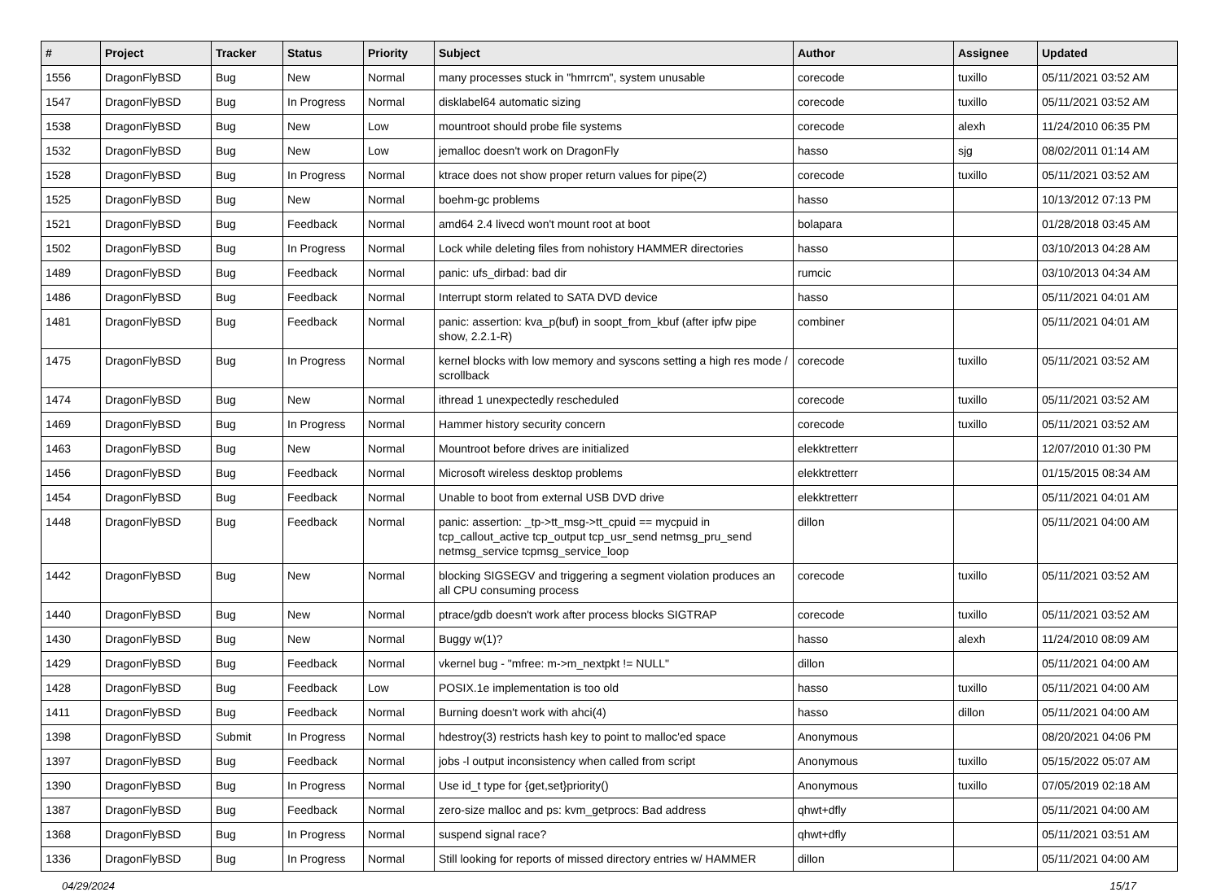| # | Project | Tracker | Status | Priority | Subject | Author | Assignee | Updated |
| --- | --- | --- | --- | --- | --- | --- | --- | --- |
| 1556 | DragonFlyBSD | Bug | New | Normal | many processes stuck in "hmrrcm", system unusable | corecode | tuxillo | 05/11/2021 03:52 AM |
| 1547 | DragonFlyBSD | Bug | In Progress | Normal | disklabel64 automatic sizing | corecode | tuxillo | 05/11/2021 03:52 AM |
| 1538 | DragonFlyBSD | Bug | New | Low | mountroot should probe file systems | corecode | alexh | 11/24/2010 06:35 PM |
| 1532 | DragonFlyBSD | Bug | New | Low | jemalloc doesn't work on DragonFly | hasso | sjg | 08/02/2011 01:14 AM |
| 1528 | DragonFlyBSD | Bug | In Progress | Normal | ktrace does not show proper return values for pipe(2) | corecode | tuxillo | 05/11/2021 03:52 AM |
| 1525 | DragonFlyBSD | Bug | New | Normal | boehm-gc problems | hasso | | 10/13/2012 07:13 PM |
| 1521 | DragonFlyBSD | Bug | Feedback | Normal | amd64 2.4 livecd won't mount root at boot | bolapara | | 01/28/2018 03:45 AM |
| 1502 | DragonFlyBSD | Bug | In Progress | Normal | Lock while deleting files from nohistory HAMMER directories | hasso | | 03/10/2013 04:28 AM |
| 1489 | DragonFlyBSD | Bug | Feedback | Normal | panic: ufs_dirbad: bad dir | rumcic | | 03/10/2013 04:34 AM |
| 1486 | DragonFlyBSD | Bug | Feedback | Normal | Interrupt storm related to SATA DVD device | hasso | | 05/11/2021 04:01 AM |
| 1481 | DragonFlyBSD | Bug | Feedback | Normal | panic: assertion: kva_p(buf) in soopt_from_kbuf (after ipfw pipe show, 2.2.1-R) | combiner | | 05/11/2021 04:01 AM |
| 1475 | DragonFlyBSD | Bug | In Progress | Normal | kernel blocks with low memory and syscons setting a high res mode / scrollback | corecode | tuxillo | 05/11/2021 03:52 AM |
| 1474 | DragonFlyBSD | Bug | New | Normal | ithread 1 unexpectedly rescheduled | corecode | tuxillo | 05/11/2021 03:52 AM |
| 1469 | DragonFlyBSD | Bug | In Progress | Normal | Hammer history security concern | corecode | tuxillo | 05/11/2021 03:52 AM |
| 1463 | DragonFlyBSD | Bug | New | Normal | Mountroot before drives are initialized | elekktretterr | | 12/07/2010 01:30 PM |
| 1456 | DragonFlyBSD | Bug | Feedback | Normal | Microsoft wireless desktop problems | elekktretterr | | 01/15/2015 08:34 AM |
| 1454 | DragonFlyBSD | Bug | Feedback | Normal | Unable to boot from external USB DVD drive | elekktretterr | | 05/11/2021 04:01 AM |
| 1448 | DragonFlyBSD | Bug | Feedback | Normal | panic: assertion: _tp->tt_msg->tt_cpuid == mycpuid in tcp_callout_active tcp_output tcp_usr_send netmsg_pru_send netmsg_service tcpmsg_service_loop | dillon | | 05/11/2021 04:00 AM |
| 1442 | DragonFlyBSD | Bug | New | Normal | blocking SIGSEGV and triggering a segment violation produces an all CPU consuming process | corecode | tuxillo | 05/11/2021 03:52 AM |
| 1440 | DragonFlyBSD | Bug | New | Normal | ptrace/gdb doesn't work after process blocks SIGTRAP | corecode | tuxillo | 05/11/2021 03:52 AM |
| 1430 | DragonFlyBSD | Bug | New | Normal | Buggy w(1)? | hasso | alexh | 11/24/2010 08:09 AM |
| 1429 | DragonFlyBSD | Bug | Feedback | Normal | vkernel bug - "mfree: m->m_nextpkt != NULL" | dillon | | 05/11/2021 04:00 AM |
| 1428 | DragonFlyBSD | Bug | Feedback | Low | POSIX.1e implementation is too old | hasso | tuxillo | 05/11/2021 04:00 AM |
| 1411 | DragonFlyBSD | Bug | Feedback | Normal | Burning doesn't work with ahci(4) | hasso | dillon | 05/11/2021 04:00 AM |
| 1398 | DragonFlyBSD | Submit | In Progress | Normal | hdestroy(3) restricts hash key to point to malloc'ed space | Anonymous | | 08/20/2021 04:06 PM |
| 1397 | DragonFlyBSD | Bug | Feedback | Normal | jobs -l output inconsistency when called from script | Anonymous | tuxillo | 05/15/2022 05:07 AM |
| 1390 | DragonFlyBSD | Bug | In Progress | Normal | Use id_t type for {get,set}priority() | Anonymous | tuxillo | 07/05/2019 02:18 AM |
| 1387 | DragonFlyBSD | Bug | Feedback | Normal | zero-size malloc and ps: kvm_getprocs: Bad address | qhwt+dfly | | 05/11/2021 04:00 AM |
| 1368 | DragonFlyBSD | Bug | In Progress | Normal | suspend signal race? | qhwt+dfly | | 05/11/2021 03:51 AM |
| 1336 | DragonFlyBSD | Bug | In Progress | Normal | Still looking for reports of missed directory entries w/ HAMMER | dillon | | 05/11/2021 04:00 AM |
04/29/2024 15/17